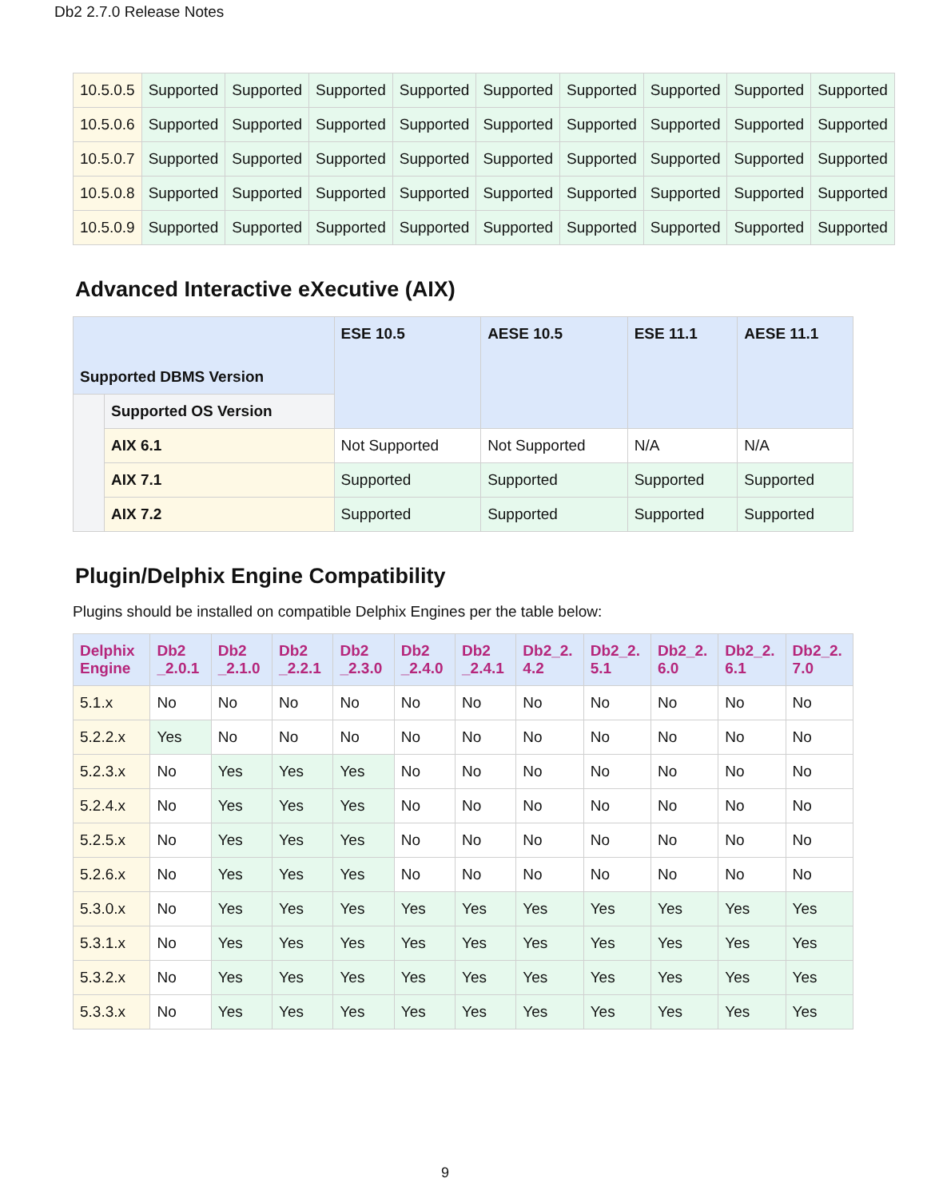Db2 2.7.0 Release Notes
| 10.5.0.5 | Supported | Supported | Supported | Supported | Supported | Supported | Supported | Supported | Supported |
| 10.5.0.6 | Supported | Supported | Supported | Supported | Supported | Supported | Supported | Supported | Supported |
| 10.5.0.7 | Supported | Supported | Supported | Supported | Supported | Supported | Supported | Supported | Supported |
| 10.5.0.8 | Supported | Supported | Supported | Supported | Supported | Supported | Supported | Supported | Supported |
| 10.5.0.9 | Supported | Supported | Supported | Supported | Supported | Supported | Supported | Supported | Supported |
Advanced Interactive eXecutive (AIX)
| Supported DBMS Version | | ESE 10.5 | AESE 10.5 | ESE 11.1 | AESE 11.1 |
| --- | --- | --- | --- | --- | --- |
| | Supported OS Version | | | | |
| | AIX 6.1 | Not Supported | Not Supported | N/A | N/A |
| | AIX 7.1 | Supported | Supported | Supported | Supported |
| | AIX 7.2 | Supported | Supported | Supported | Supported |
Plugin/Delphix Engine Compatibility
Plugins should be installed on compatible Delphix Engines per the table below:
| Delphix Engine | Db2 _2.0.1 | Db2 _2.1.0 | Db2 _2.2.1 | Db2 _2.3.0 | Db2 _2.4.0 | Db2 _2.4.1 | Db2_2. 4.2 | Db2_2. 5.1 | Db2_2. 6.0 | Db2_2. 6.1 | Db2_2. 7.0 |
| --- | --- | --- | --- | --- | --- | --- | --- | --- | --- | --- | --- |
| 5.1.x | No | No | No | No | No | No | No | No | No | No | No |
| 5.2.2.x | Yes | No | No | No | No | No | No | No | No | No | No |
| 5.2.3.x | No | Yes | Yes | Yes | No | No | No | No | No | No | No |
| 5.2.4.x | No | Yes | Yes | Yes | No | No | No | No | No | No | No |
| 5.2.5.x | No | Yes | Yes | Yes | No | No | No | No | No | No | No |
| 5.2.6.x | No | Yes | Yes | Yes | No | No | No | No | No | No | No |
| 5.3.0.x | No | Yes | Yes | Yes | Yes | Yes | Yes | Yes | Yes | Yes | Yes |
| 5.3.1.x | No | Yes | Yes | Yes | Yes | Yes | Yes | Yes | Yes | Yes | Yes |
| 5.3.2.x | No | Yes | Yes | Yes | Yes | Yes | Yes | Yes | Yes | Yes | Yes |
| 5.3.3.x | No | Yes | Yes | Yes | Yes | Yes | Yes | Yes | Yes | Yes | Yes |
9